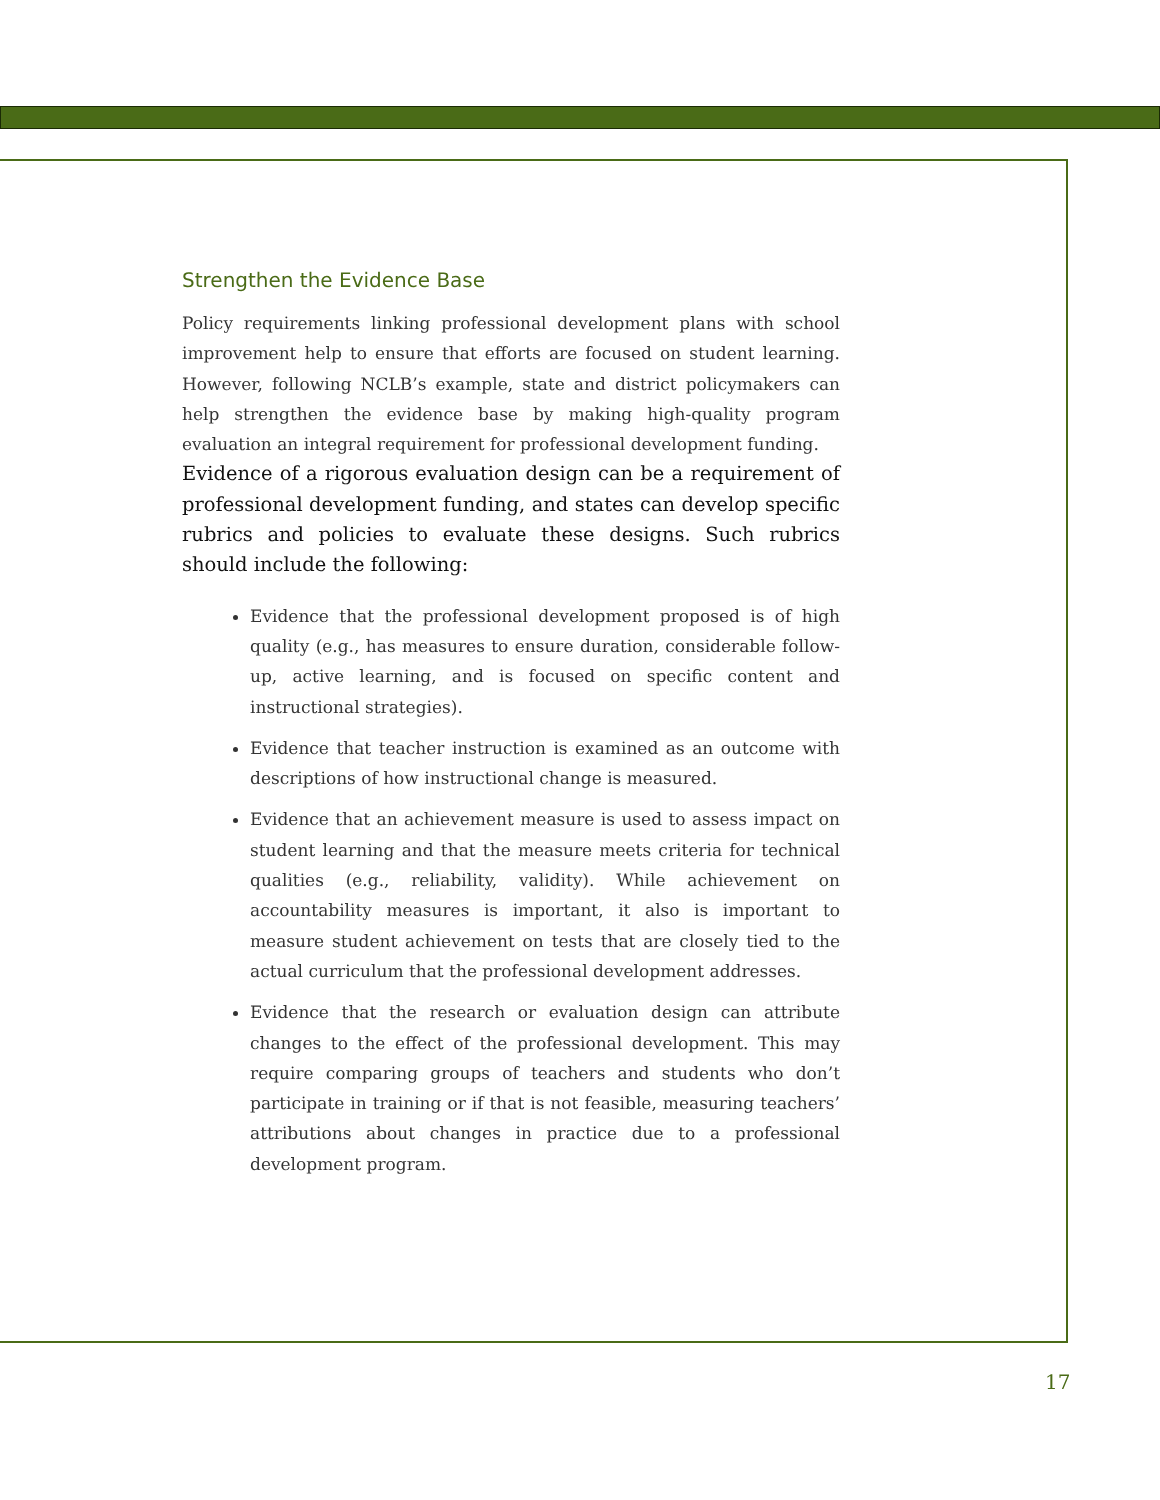Strengthen the Evidence Base
Policy requirements linking professional development plans with school improvement help to ensure that efforts are focused on student learning. However, following NCLB’s example, state and district policymakers can help strengthen the evidence base by making high-quality program evaluation an integral requirement for professional development funding.
Evidence of a rigorous evaluation design can be a requirement of professional development funding, and states can develop specific rubrics and policies to evaluate these designs. Such rubrics should include the following:
Evidence that the professional development proposed is of high quality (e.g., has measures to ensure duration, considerable follow-up, active learning, and is focused on specific content and instructional strategies).
Evidence that teacher instruction is examined as an outcome with descriptions of how instructional change is measured.
Evidence that an achievement measure is used to assess impact on student learning and that the measure meets criteria for technical qualities (e.g., reliability, validity). While achievement on accountability measures is important, it also is important to measure student achievement on tests that are closely tied to the actual curriculum that the professional development addresses.
Evidence that the research or evaluation design can attribute changes to the effect of the professional development. This may require comparing groups of teachers and students who don’t participate in training or if that is not feasible, measuring teachers’ attributions about changes in practice due to a professional development program.
17